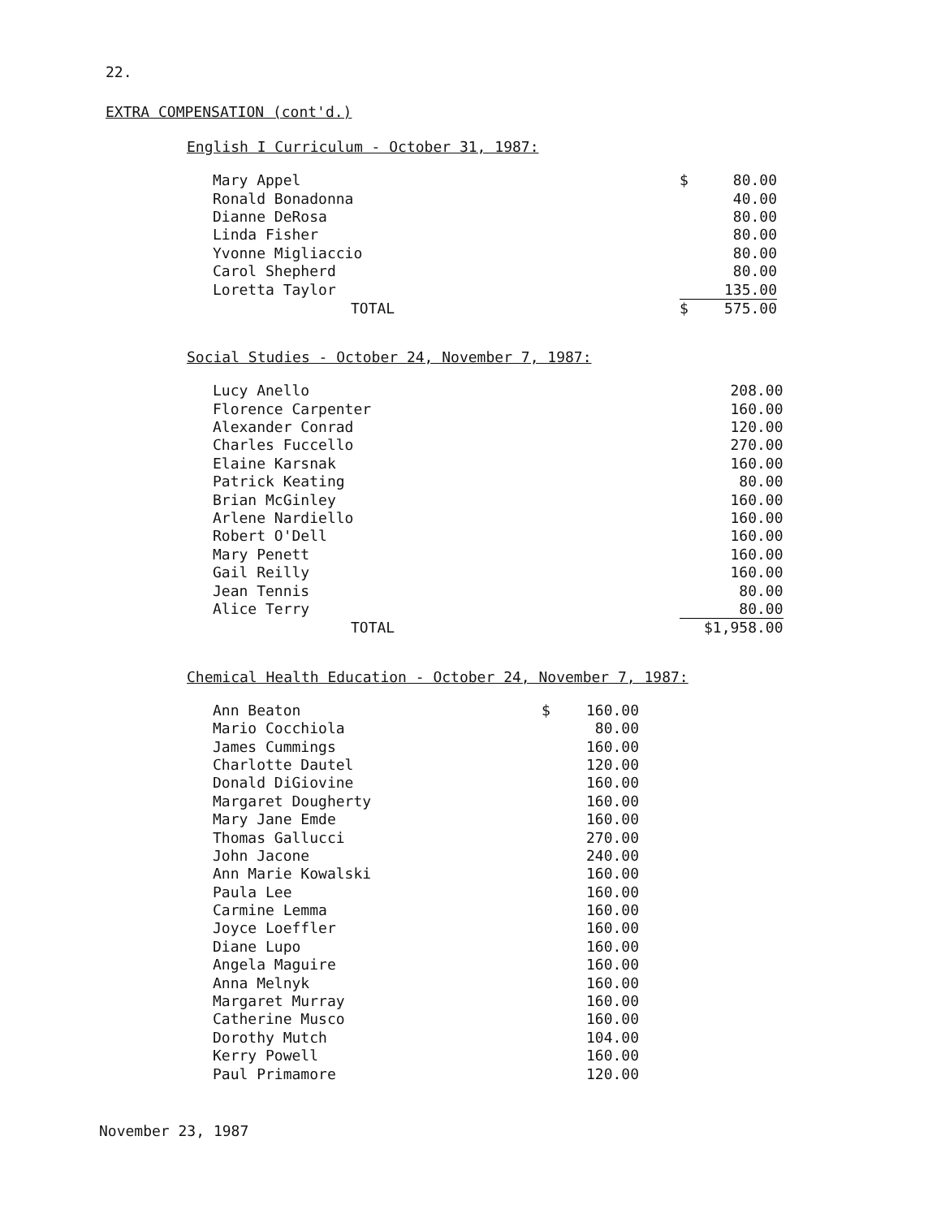22.
EXTRA COMPENSATION (cont'd.)
English I Curriculum - October 31, 1987:
| Mary Appel | $ | 80.00 |
| Ronald Bonadonna | | 40.00 |
| Dianne DeRosa | | 80.00 |
| Linda Fisher | | 80.00 |
| Yvonne Migliaccio | | 80.00 |
| Carol Shepherd | | 80.00 |
| Loretta Taylor | | 135.00 |
| TOTAL | $ | 575.00 |
Social Studies - October 24, November 7, 1987:
| Lucy Anello | | 208.00 |
| Florence Carpenter | | 160.00 |
| Alexander Conrad | | 120.00 |
| Charles Fuccello | | 270.00 |
| Elaine Karsnak | | 160.00 |
| Patrick Keating | | 80.00 |
| Brian McGinley | | 160.00 |
| Arlene Nardiello | | 160.00 |
| Robert O'Dell | | 160.00 |
| Mary Penett | | 160.00 |
| Gail Reilly | | 160.00 |
| Jean Tennis | | 80.00 |
| Alice Terry | | 80.00 |
| TOTAL | | $1,958.00 |
Chemical Health Education - October 24, November 7, 1987:
| Ann Beaton | $ | 160.00 |
| Mario Cocchiola | | 80.00 |
| James Cummings | | 160.00 |
| Charlotte Dautel | | 120.00 |
| Donald DiGiovine | | 160.00 |
| Margaret Dougherty | | 160.00 |
| Mary Jane Emde | | 160.00 |
| Thomas Gallucci | | 270.00 |
| John Jacone | | 240.00 |
| Ann Marie Kowalski | | 160.00 |
| Paula Lee | | 160.00 |
| Carmine Lemma | | 160.00 |
| Joyce Loeffler | | 160.00 |
| Diane Lupo | | 160.00 |
| Angela Maguire | | 160.00 |
| Anna Melnyk | | 160.00 |
| Margaret Murray | | 160.00 |
| Catherine Musco | | 160.00 |
| Dorothy Mutch | | 104.00 |
| Kerry Powell | | 160.00 |
| Paul Primamore | | 120.00 |
November 23, 1987